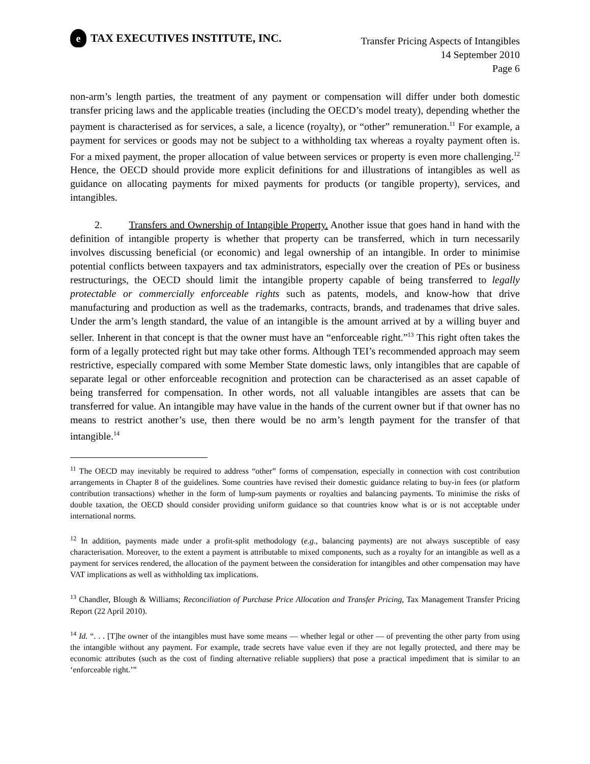e TAX EXECUTIVES INSTITUTE, INC.
Transfer Pricing Aspects of Intangibles
14 September 2010
Page 6
non-arm’s length parties, the treatment of any payment or compensation will differ under both domestic transfer pricing laws and the applicable treaties (including the OECD’s model treaty), depending whether the payment is characterised as for services, a sale, a licence (royalty), or “other” remuneration.<sup>11</sup> For example, a payment for services or goods may not be subject to a withholding tax whereas a royalty payment often is. For a mixed payment, the proper allocation of value between services or property is even more challenging.<sup>12</sup> Hence, the OECD should provide more explicit definitions for and illustrations of intangibles as well as guidance on allocating payments for mixed payments for products (or tangible property), services, and intangibles.
2. Transfers and Ownership of Intangible Property. Another issue that goes hand in hand with the definition of intangible property is whether that property can be transferred, which in turn necessarily involves discussing beneficial (or economic) and legal ownership of an intangible. In order to minimise potential conflicts between taxpayers and tax administrators, especially over the creation of PEs or business restructurings, the OECD should limit the intangible property capable of being transferred to legally protectable or commercially enforceable rights such as patents, models, and know-how that drive manufacturing and production as well as the trademarks, contracts, brands, and tradenames that drive sales. Under the arm’s length standard, the value of an intangible is the amount arrived at by a willing buyer and seller. Inherent in that concept is that the owner must have an “enforceable right.”<sup>13</sup> This right often takes the form of a legally protected right but may take other forms. Although TEI’s recommended approach may seem restrictive, especially compared with some Member State domestic laws, only intangibles that are capable of separate legal or other enforceable recognition and protection can be characterised as an asset capable of being transferred for compensation. In other words, not all valuable intangibles are assets that can be transferred for value. An intangible may have value in the hands of the current owner but if that owner has no means to restrict another’s use, then there would be no arm’s length payment for the transfer of that intangible.<sup>14</sup>
<sup>11</sup> The OECD may inevitably be required to address “other” forms of compensation, especially in connection with cost contribution arrangements in Chapter 8 of the guidelines. Some countries have revised their domestic guidance relating to buy-in fees (or platform contribution transactions) whether in the form of lump-sum payments or royalties and balancing payments. To minimise the risks of double taxation, the OECD should consider providing uniform guidance so that countries know what is or is not acceptable under international norms.
<sup>12</sup> In addition, payments made under a profit-split methodology (e.g., balancing payments) are not always susceptible of easy characterisation. Moreover, to the extent a payment is attributable to mixed components, such as a royalty for an intangible as well as a payment for services rendered, the allocation of the payment between the consideration for intangibles and other compensation may have VAT implications as well as withholding tax implications.
<sup>13</sup> Chandler, Blough & Williams; Reconciliation of Purchase Price Allocation and Transfer Pricing, Tax Management Transfer Pricing Report (22 April 2010).
<sup>14</sup> Id. “. . . [T]he owner of the intangibles must have some means — whether legal or other — of preventing the other party from using the intangible without any payment. For example, trade secrets have value even if they are not legally protected, and there may be economic attributes (such as the cost of finding alternative reliable suppliers) that pose a practical impediment that is similar to an ‘enforceable right.’”